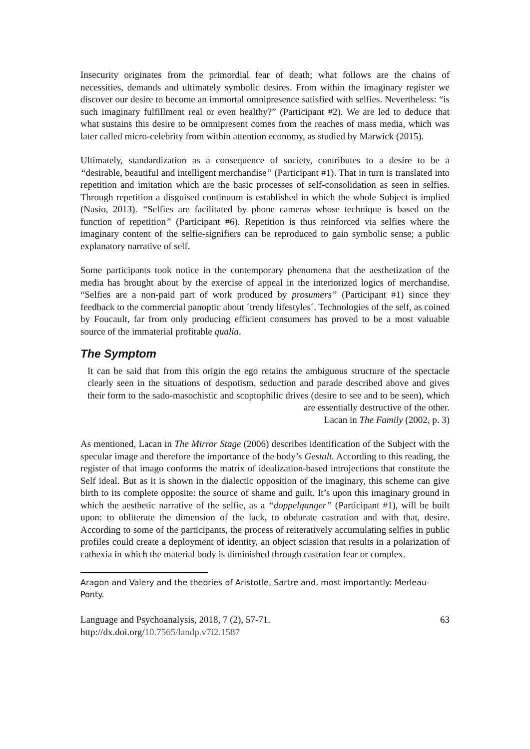Insecurity originates from the primordial fear of death; what follows are the chains of necessities, demands and ultimately symbolic desires. From within the imaginary register we discover our desire to become an immortal omnipresence satisfied with selfies. Nevertheless: “is such imaginary fulfillment real or even healthy?” (Participant #2). We are led to deduce that what sustains this desire to be omnipresent comes from the reaches of mass media, which was later called micro-celebrity from within attention economy, as studied by Marwick (2015).
Ultimately, standardization as a consequence of society, contributes to a desire to be a “desirable, beautiful and intelligent merchandise” (Participant #1). That in turn is translated into repetition and imitation which are the basic processes of self-consolidation as seen in selfies. Through repetition a disguised continuum is established in which the whole Subject is implied (Nasio, 2013). “Selfies are facilitated by phone cameras whose technique is based on the function of repetition” (Participant #6). Repetition is thus reinforced via selfies where the imaginary content of the selfie-signifiers can be reproduced to gain symbolic sense; a public explanatory narrative of self.
Some participants took notice in the contemporary phenomena that the aesthetization of the media has brought about by the exercise of appeal in the interiorized logics of merchandise. “Selfies are a non-paid part of work produced by prosumers” (Participant #1) since they feedback to the commercial panoptic about ´trendy lifestyles´. Technologies of the self, as coined by Foucault, far from only producing efficient consumers has proved to be a most valuable source of the immaterial profitable qualia.
The Symptom
It can be said that from this origin the ego retains the ambiguous structure of the spectacle clearly seen in the situations of despotism, seduction and parade described above and gives their form to the sado-masochistic and scoptophilic drives (desire to see and to be seen), which are essentially destructive of the other.
Lacan in The Family (2002, p. 3)
As mentioned, Lacan in The Mirror Stage (2006) describes identification of the Subject with the specular image and therefore the importance of the body’s Gestalt. According to this reading, the register of that imago conforms the matrix of idealization-based introjections that constitute the Self ideal. But as it is shown in the dialectic opposition of the imaginary, this scheme can give birth to its complete opposite: the source of shame and guilt. It’s upon this imaginary ground in which the aesthetic narrative of the selfie, as a “doppelganger” (Participant #1), will be built upon: to obliterate the dimension of the lack, to obdurate castration and with that, desire. According to some of the participants, the process of reiteratively accumulating selfies in public profiles could create a deployment of identity, an object scission that results in a polarization of cathexia in which the material body is diminished through castration fear or complex.
Aragon and Valery and the theories of Aristotle, Sartre and, most importantly: Merleau-Ponty.
Language and Psychoanalysis, 2018, 7 (2), 57-71. 63
http://dx.doi.org/10.7565/landp.v7i2.1587